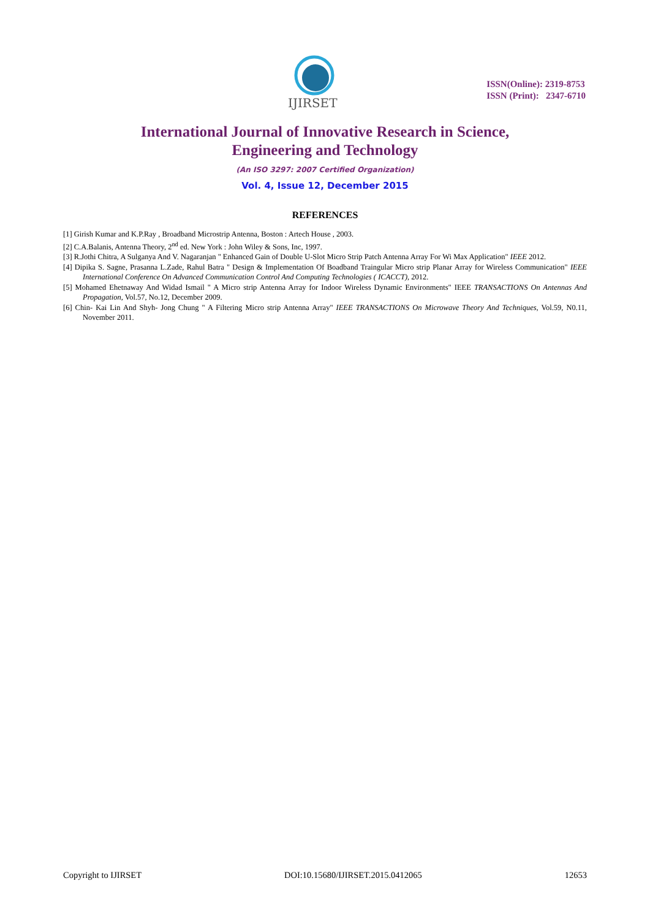IJIRSET
ISSN(Online): 2319-8753
ISSN (Print): 2347-6710
International Journal of Innovative Research in Science,
Engineering and Technology
(An ISO 3297: 2007 Certified Organization)
Vol. 4, Issue 12, December 2015
REFERENCES
[1] Girish Kumar and K.P.Ray , Broadband Microstrip Antenna, Boston : Artech House , 2003.
[2] C.A.Balanis, Antenna Theory, 2<sup>nd</sup> ed. New York : John Wiley & Sons, Inc, 1997.
[3] R.Jothi Chitra, A Sulganya And V. Nagaranjan " Enhanced Gain of Double U-Slot Micro Strip Patch Antenna Array For Wi Max Application" IEEE 2012.
[4] Dipika S. Sagne, Prasanna L.Zade, Rahul Batra " Design & Implementation Of Boadband Traingular Micro strip Planar Array for Wireless Communication" IEEE International Conference On Advanced Communication Control And Computing Technologies ( ICACCT), 2012.
[5] Mohamed Ehetnaway And Widad Ismail " A Micro strip Antenna Array for Indoor Wireless Dynamic Environments" IEEE TRANSACTIONS On Antennas And Propagation, Vol.57, No.12, December 2009.
[6] Chin- Kai Lin And Shyh- Jong Chung " A Filtering Micro strip Antenna Array" IEEE TRANSACTIONS On Microwave Theory And Techniques, Vol.59, N0.11, November 2011.
Copyright to IJIRSET DOI:10.15680/IJIRSET.2015.0412065 12653